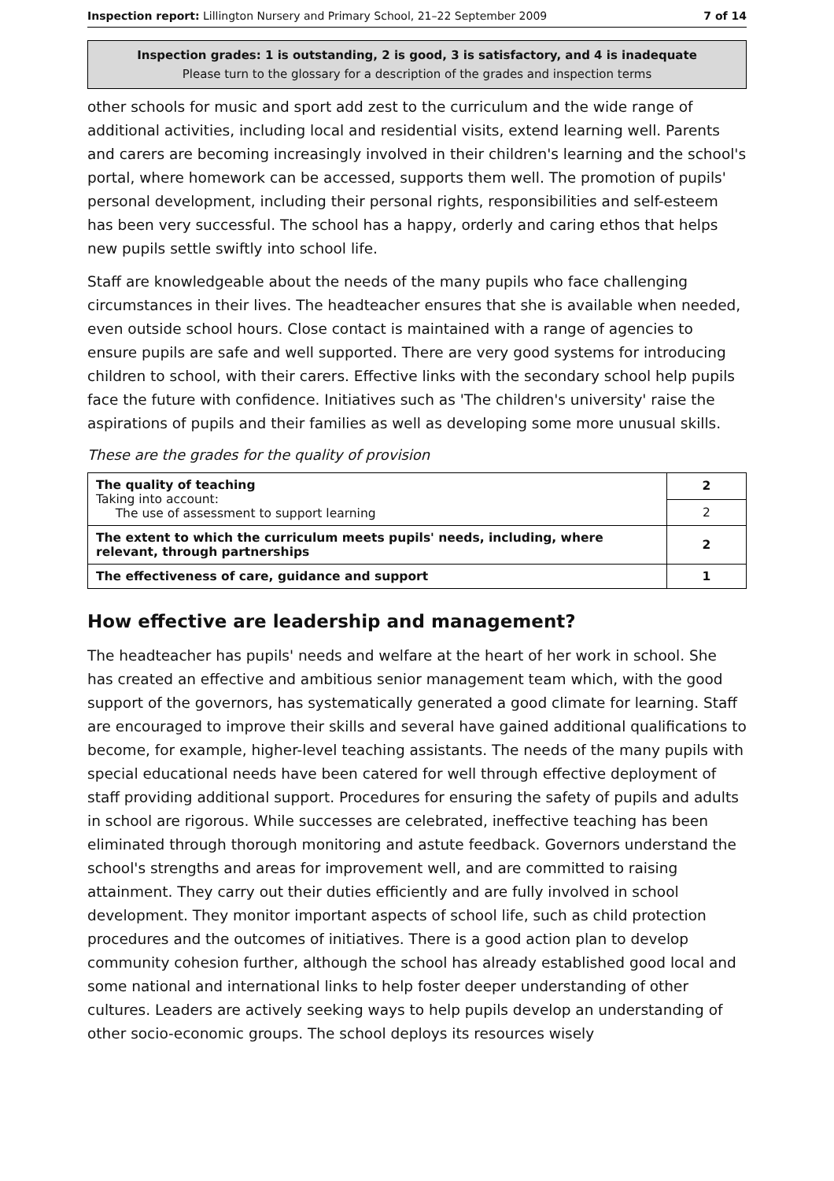Inspection report: Lillington Nursery and Primary School, 21–22 September 2009 7 of 14
Inspection grades: 1 is outstanding, 2 is good, 3 is satisfactory, and 4 is inadequate
Please turn to the glossary for a description of the grades and inspection terms
other schools for music and sport add zest to the curriculum and the wide range of additional activities, including local and residential visits, extend learning well. Parents and carers are becoming increasingly involved in their children's learning and the school's portal, where homework can be accessed, supports them well. The promotion of pupils' personal development, including their personal rights, responsibilities and self-esteem has been very successful. The school has a happy, orderly and caring ethos that helps new pupils settle swiftly into school life.
Staff are knowledgeable about the needs of the many pupils who face challenging circumstances in their lives. The headteacher ensures that she is available when needed, even outside school hours. Close contact is maintained with a range of agencies to ensure pupils are safe and well supported. There are very good systems for introducing children to school, with their carers. Effective links with the secondary school help pupils face the future with confidence. Initiatives such as 'The children's university' raise the aspirations of pupils and their families as well as developing some more unusual skills.
These are the grades for the quality of provision
| The quality of teaching Taking into account: The use of assessment to support learning | 2 |
| | 2 |
| The extent to which the curriculum meets pupils' needs, including, where relevant, through partnerships | 2 |
| The effectiveness of care, guidance and support | 1 |
How effective are leadership and management?
The headteacher has pupils' needs and welfare at the heart of her work in school. She has created an effective and ambitious senior management team which, with the good support of the governors, has systematically generated a good climate for learning. Staff are encouraged to improve their skills and several have gained additional qualifications to become, for example, higher-level teaching assistants. The needs of the many pupils with special educational needs have been catered for well through effective deployment of staff providing additional support. Procedures for ensuring the safety of pupils and adults in school are rigorous. While successes are celebrated, ineffective teaching has been eliminated through thorough monitoring and astute feedback. Governors understand the school's strengths and areas for improvement well, and are committed to raising attainment. They carry out their duties efficiently and are fully involved in school development. They monitor important aspects of school life, such as child protection procedures and the outcomes of initiatives. There is a good action plan to develop community cohesion further, although the school has already established good local and some national and international links to help foster deeper understanding of other cultures. Leaders are actively seeking ways to help pupils develop an understanding of other socio-economic groups. The school deploys its resources wisely